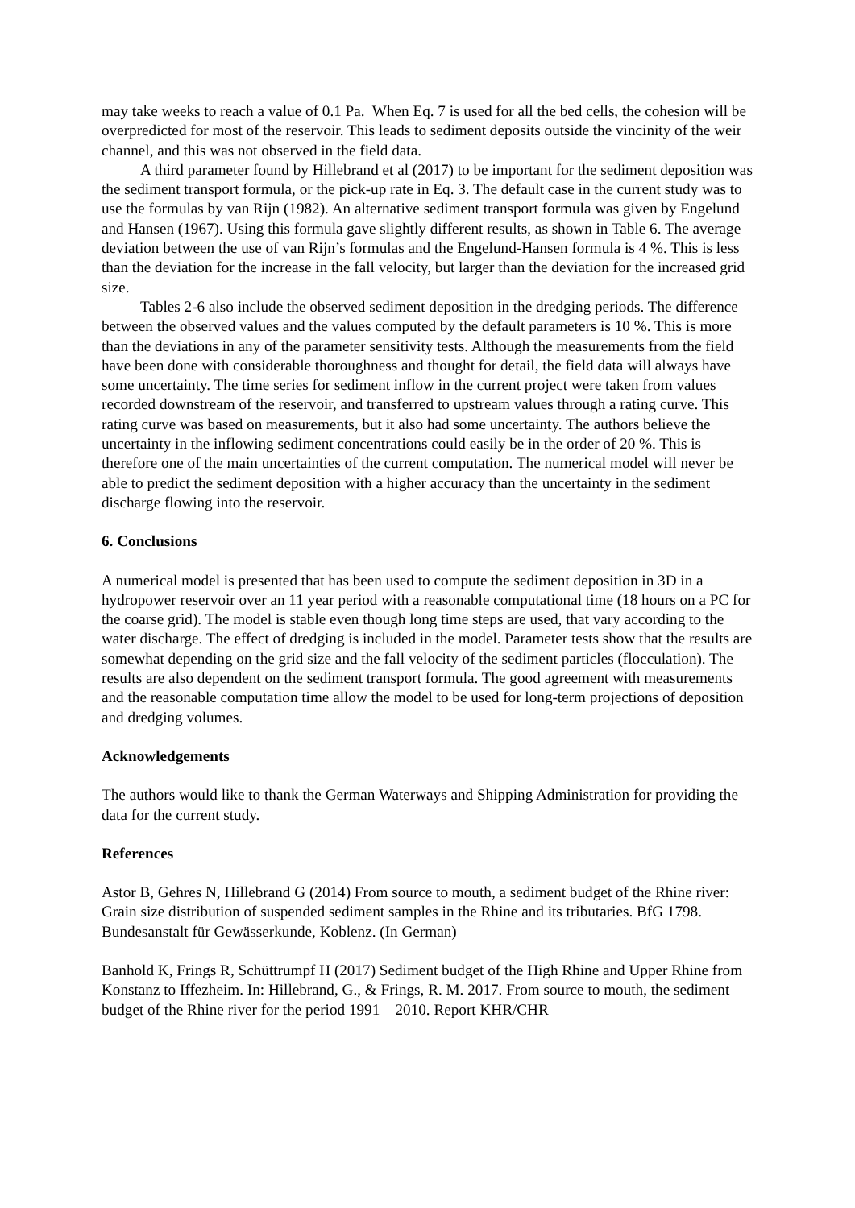may take weeks to reach a value of 0.1 Pa. When Eq. 7 is used for all the bed cells, the cohesion will be overpredicted for most of the reservoir. This leads to sediment deposits outside the vincinity of the weir channel, and this was not observed in the field data.
A third parameter found by Hillebrand et al (2017) to be important for the sediment deposition was the sediment transport formula, or the pick-up rate in Eq. 3. The default case in the current study was to use the formulas by van Rijn (1982). An alternative sediment transport formula was given by Engelund and Hansen (1967). Using this formula gave slightly different results, as shown in Table 6. The average deviation between the use of van Rijn’s formulas and the Engelund-Hansen formula is 4 %. This is less than the deviation for the increase in the fall velocity, but larger than the deviation for the increased grid size.
Tables 2-6 also include the observed sediment deposition in the dredging periods. The difference between the observed values and the values computed by the default parameters is 10 %. This is more than the deviations in any of the parameter sensitivity tests. Although the measurements from the field have been done with considerable thoroughness and thought for detail, the field data will always have some uncertainty. The time series for sediment inflow in the current project were taken from values recorded downstream of the reservoir, and transferred to upstream values through a rating curve. This rating curve was based on measurements, but it also had some uncertainty. The authors believe the uncertainty in the inflowing sediment concentrations could easily be in the order of 20 %. This is therefore one of the main uncertainties of the current computation. The numerical model will never be able to predict the sediment deposition with a higher accuracy than the uncertainty in the sediment discharge flowing into the reservoir.
6. Conclusions
A numerical model is presented that has been used to compute the sediment deposition in 3D in a hydropower reservoir over an 11 year period with a reasonable computational time (18 hours on a PC for the coarse grid). The model is stable even though long time steps are used, that vary according to the water discharge. The effect of dredging is included in the model. Parameter tests show that the results are somewhat depending on the grid size and the fall velocity of the sediment particles (flocculation). The results are also dependent on the sediment transport formula. The good agreement with measurements and the reasonable computation time allow the model to be used for long-term projections of deposition and dredging volumes.
Acknowledgements
The authors would like to thank the German Waterways and Shipping Administration for providing the data for the current study.
References
Astor B, Gehres N, Hillebrand G (2014) From source to mouth, a sediment budget of the Rhine river: Grain size distribution of suspended sediment samples in the Rhine and its tributaries. BfG 1798. Bundesanstalt für Gewässerkunde, Koblenz. (In German)
Banhold K, Frings R, Schüttrumpf H (2017) Sediment budget of the High Rhine and Upper Rhine from Konstanz to Iffezheim. In: Hillebrand, G., & Frings, R. M. 2017. From source to mouth, the sediment budget of the Rhine river for the period 1991 – 2010. Report KHR/CHR